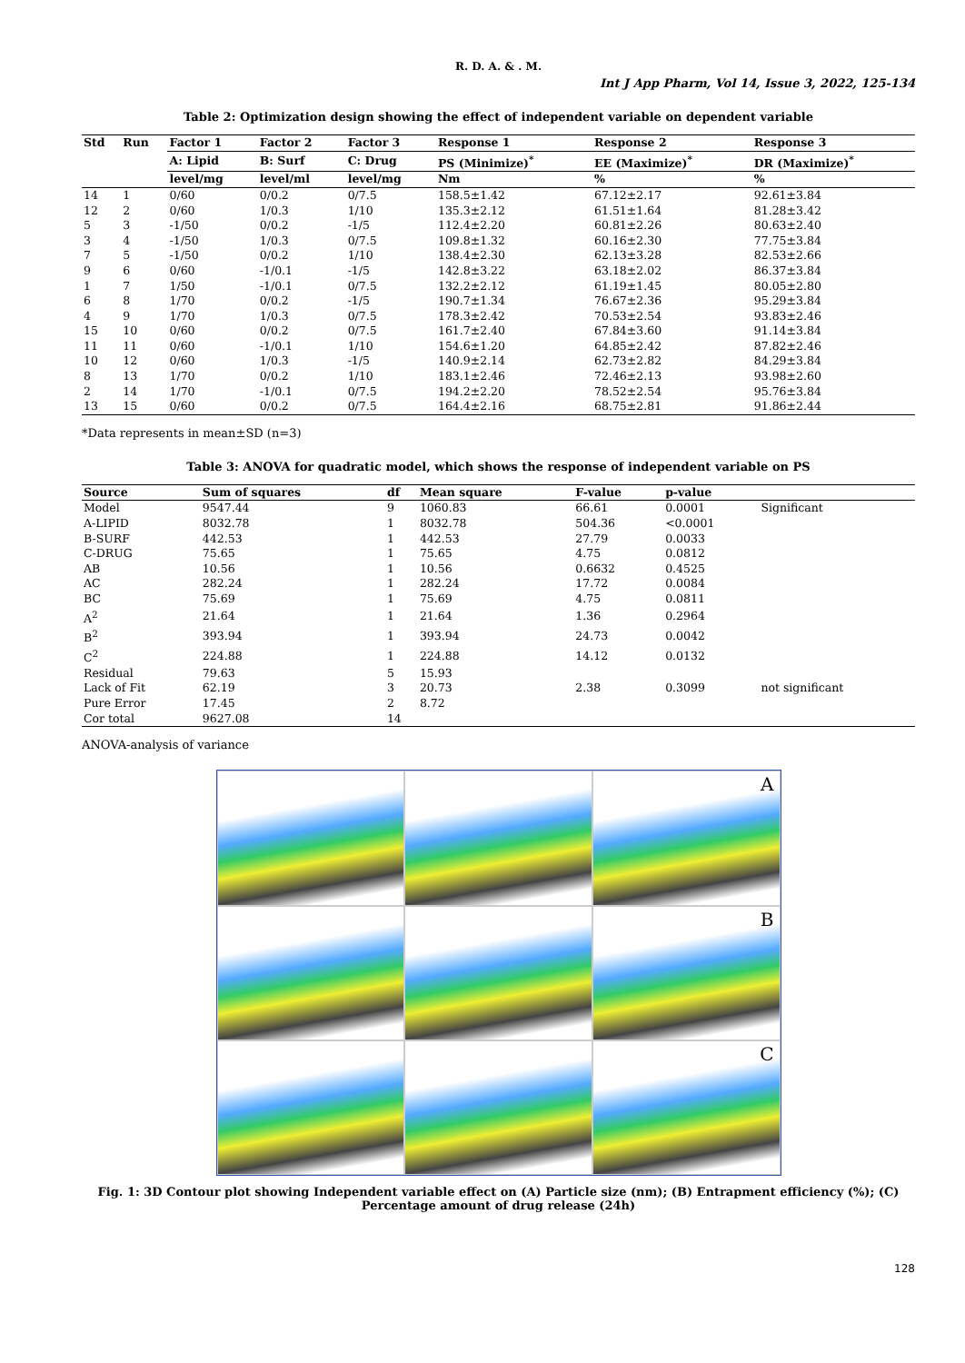R. D. A. & . M.
Int J App Pharm, Vol 14, Issue 3, 2022, 125-134
Table 2: Optimization design showing the effect of independent variable on dependent variable
| Std | Run | Factor 1 | Factor 2 | Factor 3 | Response 1 | Response 2 | Response 3 |
| --- | --- | --- | --- | --- | --- | --- | --- |
| | | A: Lipid | B: Surf | C: Drug | PS (Minimize)<sup>*</sup> | EE (Maximize)<sup>*</sup> | DR (Maximize)<sup>*</sup> |
| | | level/mg | level/ml | level/mg | Nm | % | % |
| 14 | 1 | 0/60 | 0/0.2 | 0/7.5 | 158.5±1.42 | 67.12±2.17 | 92.61±3.84 |
| 12 | 2 | 0/60 | 1/0.3 | 1/10 | 135.3±2.12 | 61.51±1.64 | 81.28±3.42 |
| 5 | 3 | -1/50 | 0/0.2 | -1/5 | 112.4±2.20 | 60.81±2.26 | 80.63±2.40 |
| 3 | 4 | -1/50 | 1/0.3 | 0/7.5 | 109.8±1.32 | 60.16±2.30 | 77.75±3.84 |
| 7 | 5 | -1/50 | 0/0.2 | 1/10 | 138.4±2.30 | 62.13±3.28 | 82.53±2.66 |
| 9 | 6 | 0/60 | -1/0.1 | -1/5 | 142.8±3.22 | 63.18±2.02 | 86.37±3.84 |
| 1 | 7 | 1/50 | -1/0.1 | 0/7.5 | 132.2±2.12 | 61.19±1.45 | 80.05±2.80 |
| 6 | 8 | 1/70 | 0/0.2 | -1/5 | 190.7±1.34 | 76.67±2.36 | 95.29±3.84 |
| 4 | 9 | 1/70 | 1/0.3 | 0/7.5 | 178.3±2.42 | 70.53±2.54 | 93.83±2.46 |
| 15 | 10 | 0/60 | 0/0.2 | 0/7.5 | 161.7±2.40 | 67.84±3.60 | 91.14±3.84 |
| 11 | 11 | 0/60 | -1/0.1 | 1/10 | 154.6±1.20 | 64.85±2.42 | 87.82±2.46 |
| 10 | 12 | 0/60 | 1/0.3 | -1/5 | 140.9±2.14 | 62.73±2.82 | 84.29±3.84 |
| 8 | 13 | 1/70 | 0/0.2 | 1/10 | 183.1±2.46 | 72.46±2.13 | 93.98±2.60 |
| 2 | 14 | 1/70 | -1/0.1 | 0/7.5 | 194.2±2.20 | 78.52±2.54 | 95.76±3.84 |
| 13 | 15 | 0/60 | 0/0.2 | 0/7.5 | 164.4±2.16 | 68.75±2.81 | 91.86±2.44 |
*Data represents in mean±SD (n=3)
Table 3: ANOVA for quadratic model, which shows the response of independent variable on PS
| Source | Sum of squares | df | Mean square | F-value | p-value | |
| --- | --- | --- | --- | --- | --- | --- |
| Model | 9547.44 | 9 | 1060.83 | 66.61 | 0.0001 | Significant |
| A-LIPID | 8032.78 | 1 | 8032.78 | 504.36 | <0.0001 | |
| B-SURF | 442.53 | 1 | 442.53 | 27.79 | 0.0033 | |
| C-DRUG | 75.65 | 1 | 75.65 | 4.75 | 0.0812 | |
| AB | 10.56 | 1 | 10.56 | 0.6632 | 0.4525 | |
| AC | 282.24 | 1 | 282.24 | 17.72 | 0.0084 | |
| BC | 75.69 | 1 | 75.69 | 4.75 | 0.0811 | |
| A<sup>2</sup> | 21.64 | 1 | 21.64 | 1.36 | 0.2964 | |
| B<sup>2</sup> | 393.94 | 1 | 393.94 | 24.73 | 0.0042 | |
| C<sup>2</sup> | 224.88 | 1 | 224.88 | 14.12 | 0.0132 | |
| Residual | 79.63 | 5 | 15.93 | | | |
| Lack of Fit | 62.19 | 3 | 20.73 | 2.38 | 0.3099 | not significant |
| Pure Error | 17.45 | 2 | 8.72 | | | |
| Cor total | 9627.08 | 14 | | | | |
ANOVA-analysis of variance
A
B
C
Fig. 1: 3D Contour plot showing Independent variable effect on (A) Particle size (nm); (B) Entrapment efficiency (%); (C) Percentage amount of drug release (24h)
128